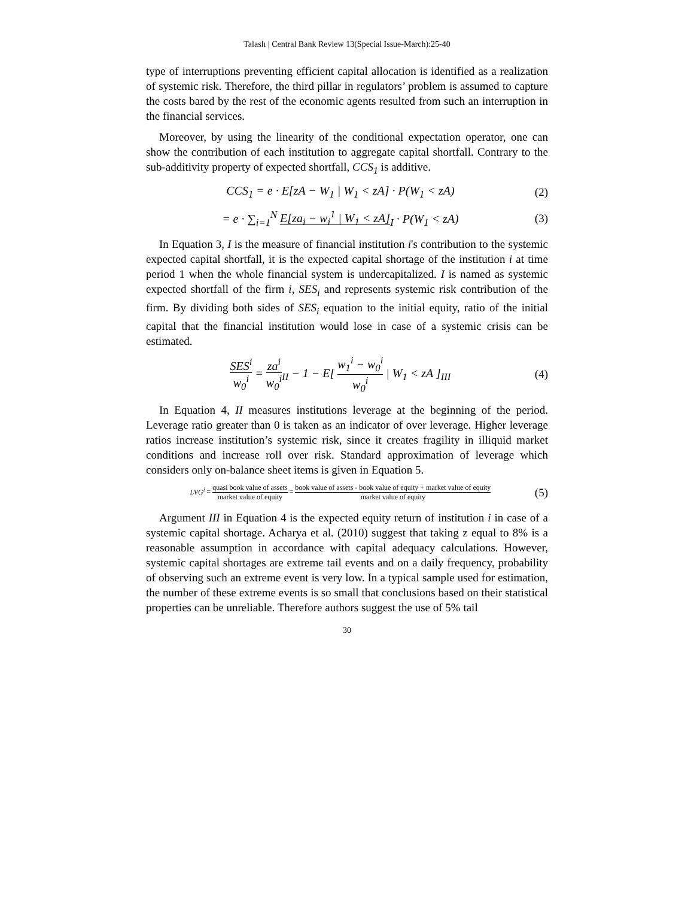Talaslı | Central Bank Review 13(Special Issue-March):25-40
type of interruptions preventing efficient capital allocation is identified as a realization of systemic risk. Therefore, the third pillar in regulators’ problem is assumed to capture the costs bared by the rest of the economic agents resulted from such an interruption in the financial services.
Moreover, by using the linearity of the conditional expectation operator, one can show the contribution of each institution to aggregate capital shortfall. Contrary to the sub-additivity property of expected shortfall, CCS<sub>1</sub> is additive.
CCS<sub>1</sub> = e · E[zA − W<sub>1</sub> | W<sub>1</sub> < zA] · P(W<sub>1</sub> < zA)
(2)
= e · ∑<sub>i=1</sub><sup>N</sup> E[za<sub>i</sub> − w<sub>i</sub><sup>1</sup> | W<sub>1</sub> < zA]<sub>I</sub> · P(W<sub>1</sub> < zA)
(3)
In Equation 3, I is the measure of financial institution i's contribution to the systemic expected capital shortfall, it is the expected capital shortage of the institution i at time period 1 when the whole financial system is undercapitalized. I is named as systemic expected shortfall of the firm i, SES<sub>i</sub> and represents systemic risk contribution of the firm. By dividing both sides of SES<sub>i</sub> equation to the initial equity, ratio of the initial capital that the financial institution would lose in case of a systemic crisis can be estimated.
SES<sup>i</sup> w<sub>0</sub><sup>i</sup> = za<sup>i</sup> w<sub>0</sub><sup>i</sup><sub>II</sub> − 1 − E[ w<sub>1</sub><sup>i</sup> − w<sub>0</sub><sup>i</sup> w<sub>0</sub><sup>i</sup> | W<sub>1</sub> < zA ]<sub>III</sub>
(4)
In Equation 4, II measures institutions leverage at the beginning of the period. Leverage ratio greater than 0 is taken as an indicator of over leverage. Higher leverage ratios increase institution’s systemic risk, since it creates fragility in illiquid market conditions and increase roll over risk. Standard approximation of leverage which considers only on-balance sheet items is given in Equation 5.
LVG<sup>i</sup> = quasi book value of assets market value of equity = book value of assets - book value of equity + market value of equity market value of equity
(5)
Argument III in Equation 4 is the expected equity return of institution i in case of a systemic capital shortage. Acharya et al. (2010) suggest that taking z equal to 8% is a reasonable assumption in accordance with capital adequacy calculations. However, systemic capital shortages are extreme tail events and on a daily frequency, probability of observing such an extreme event is very low. In a typical sample used for estimation, the number of these extreme events is so small that conclusions based on their statistical properties can be unreliable. Therefore authors suggest the use of 5% tail
30